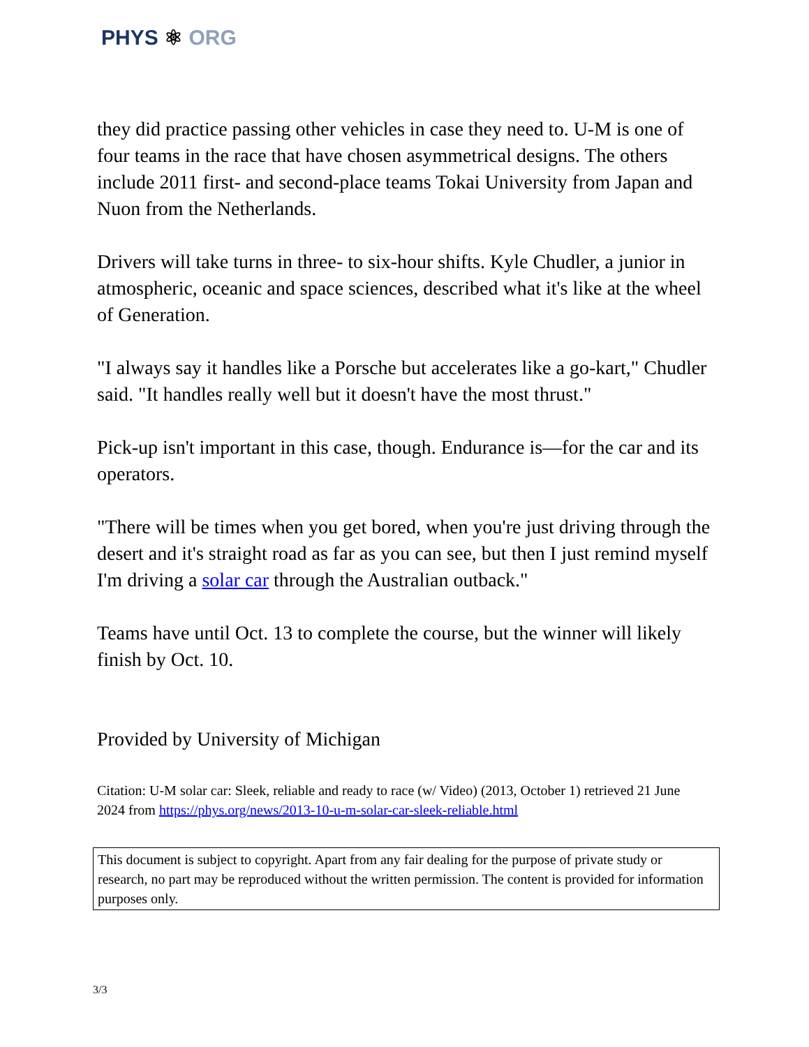PHYS ⚛ ORG
they did practice passing other vehicles in case they need to. U-M is one of four teams in the race that have chosen asymmetrical designs. The others include 2011 first- and second-place teams Tokai University from Japan and Nuon from the Netherlands.
Drivers will take turns in three- to six-hour shifts. Kyle Chudler, a junior in atmospheric, oceanic and space sciences, described what it's like at the wheel of Generation.
"I always say it handles like a Porsche but accelerates like a go-kart," Chudler said. "It handles really well but it doesn't have the most thrust."
Pick-up isn't important in this case, though. Endurance is—for the car and its operators.
"There will be times when you get bored, when you're just driving through the desert and it's straight road as far as you can see, but then I just remind myself I'm driving a solar car through the Australian outback."
Teams have until Oct. 13 to complete the course, but the winner will likely finish by Oct. 10.
Provided by University of Michigan
Citation: U-M solar car: Sleek, reliable and ready to race (w/ Video) (2013, October 1) retrieved 21 June 2024 from https://phys.org/news/2013-10-u-m-solar-car-sleek-reliable.html
This document is subject to copyright. Apart from any fair dealing for the purpose of private study or research, no part may be reproduced without the written permission. The content is provided for information purposes only.
3/3